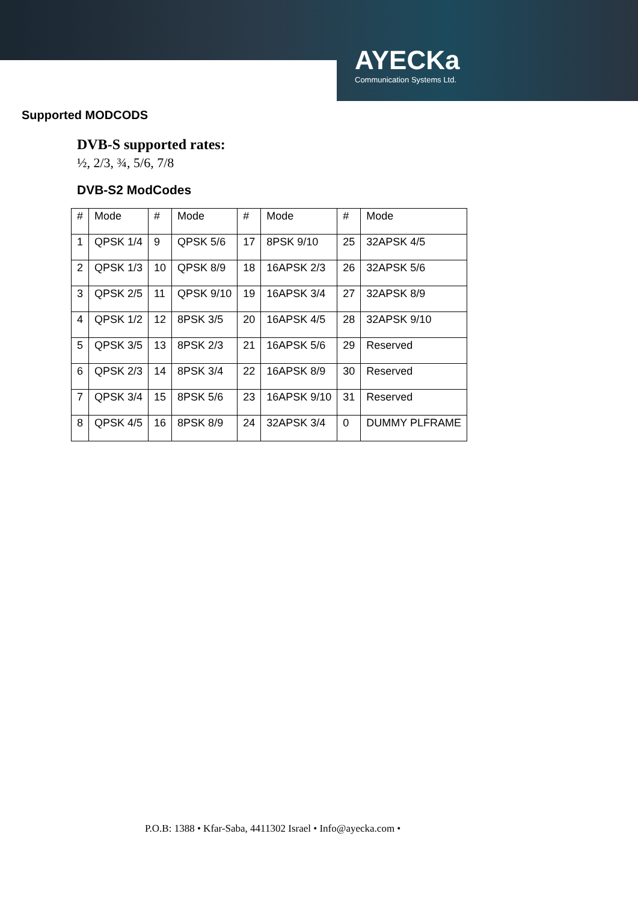AYECKa
Communication Systems Ltd.
Supported MODCODS
DVB-S supported rates:
½, 2/3, ¾, 5/6, 7/8
DVB-S2 ModCodes
| # | Mode | # | Mode | # | Mode | # | Mode |
| 1 | QPSK 1/4 | 9 | QPSK 5/6 | 17 | 8PSK 9/10 | 25 | 32APSK 4/5 |
| 2 | QPSK 1/3 | 10 | QPSK 8/9 | 18 | 16APSK 2/3 | 26 | 32APSK 5/6 |
| 3 | QPSK 2/5 | 11 | QPSK 9/10 | 19 | 16APSK 3/4 | 27 | 32APSK 8/9 |
| 4 | QPSK 1/2 | 12 | 8PSK 3/5 | 20 | 16APSK 4/5 | 28 | 32APSK 9/10 |
| 5 | QPSK 3/5 | 13 | 8PSK 2/3 | 21 | 16APSK 5/6 | 29 | Reserved |
| 6 | QPSK 2/3 | 14 | 8PSK 3/4 | 22 | 16APSK 8/9 | 30 | Reserved |
| 7 | QPSK 3/4 | 15 | 8PSK 5/6 | 23 | 16APSK 9/10 | 31 | Reserved |
| 8 | QPSK 4/5 | 16 | 8PSK 8/9 | 24 | 32APSK 3/4 | 0 | DUMMY PLFRAME |
P.O.B: 1388 • Kfar-Saba, 4411302 Israel • Info@ayecka.com •